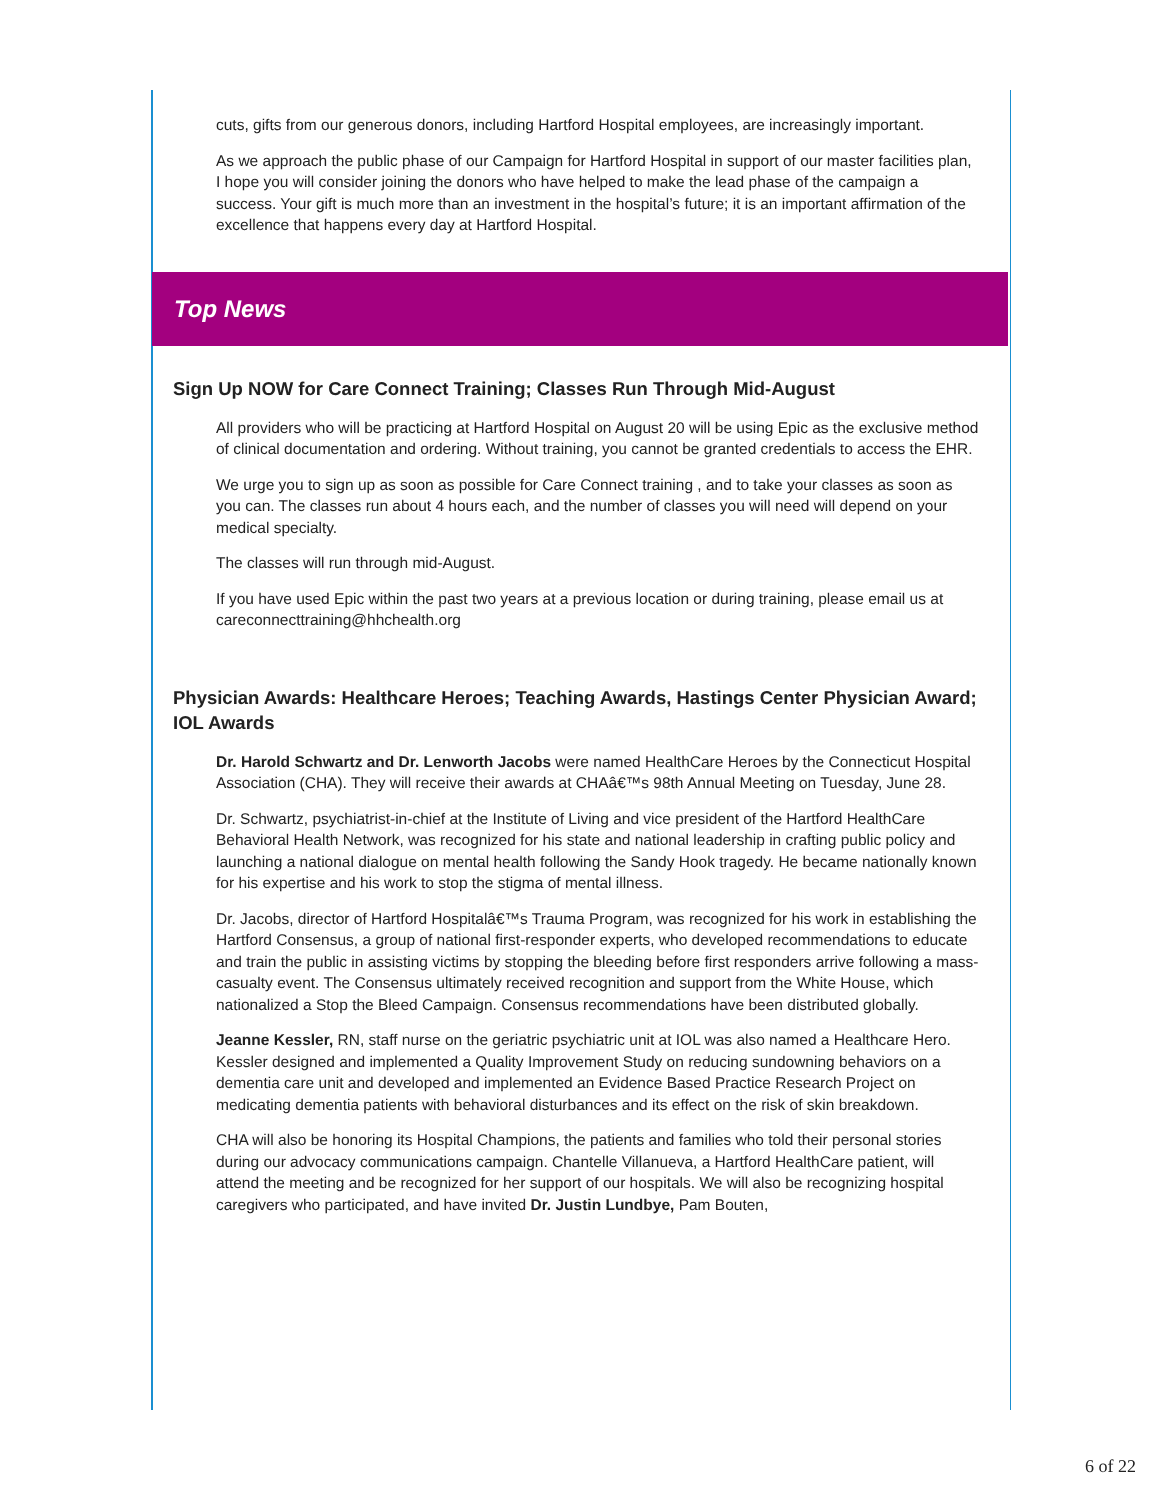cuts, gifts from our generous donors, including Hartford Hospital employees, are increasingly important.
As we approach the public phase of our Campaign for Hartford Hospital in support of our master facilities plan, I hope you will consider joining the donors who have helped to make the lead phase of the campaign a success. Your gift is much more than an investment in the hospital’s future; it is an important affirmation of the excellence that happens every day at Hartford Hospital.
Top News
Sign Up NOW for Care Connect Training; Classes Run Through Mid-August
All providers who will be practicing at Hartford Hospital on August 20 will be using Epic as the exclusive method of clinical documentation and ordering. Without training, you cannot be granted credentials to access the EHR.
We urge you to sign up as soon as possible for Care Connect training , and to take your classes as soon as you can. The classes run about 4 hours each, and the number of classes you will need will depend on your medical specialty.
The classes will run through mid-August.
If you have used Epic within the past two years at a previous location or during training, please email us at careconnecttraining@hhchealth.org
Physician Awards: Healthcare Heroes; Teaching Awards, Hastings Center Physician Award; IOL Awards
Dr. Harold Schwartz and Dr. Lenworth Jacobs were named HealthCare Heroes by the Connecticut Hospital Association (CHA). They will receive their awards at CHAâ€™s 98th Annual Meeting on Tuesday, June 28.
Dr. Schwartz, psychiatrist-in-chief at the Institute of Living and vice president of the Hartford HealthCare Behavioral Health Network, was recognized for his state and national leadership in crafting public policy and launching a national dialogue on mental health following the Sandy Hook tragedy. He became nationally known for his expertise and his work to stop the stigma of mental illness.
Dr. Jacobs, director of Hartford Hospitalâ€™s Trauma Program, was recognized for his work in establishing the Hartford Consensus, a group of national first-responder experts, who developed recommendations to educate and train the public in assisting victims by stopping the bleeding before first responders arrive following a mass-casualty event. The Consensus ultimately received recognition and support from the White House, which nationalized a Stop the Bleed Campaign. Consensus recommendations have been distributed globally.
Jeanne Kessler, RN, staff nurse on the geriatric psychiatric unit at IOL was also named a Healthcare Hero. Kessler designed and implemented a Quality Improvement Study on reducing sundowning behaviors on a dementia care unit and developed and implemented an Evidence Based Practice Research Project on medicating dementia patients with behavioral disturbances and its effect on the risk of skin breakdown.
CHA will also be honoring its Hospital Champions, the patients and families who told their personal stories during our advocacy communications campaign. Chantelle Villanueva, a Hartford HealthCare patient, will attend the meeting and be recognized for her support of our hospitals. We will also be recognizing hospital caregivers who participated, and have invited Dr. Justin Lundbye, Pam Bouten,
6 of 22